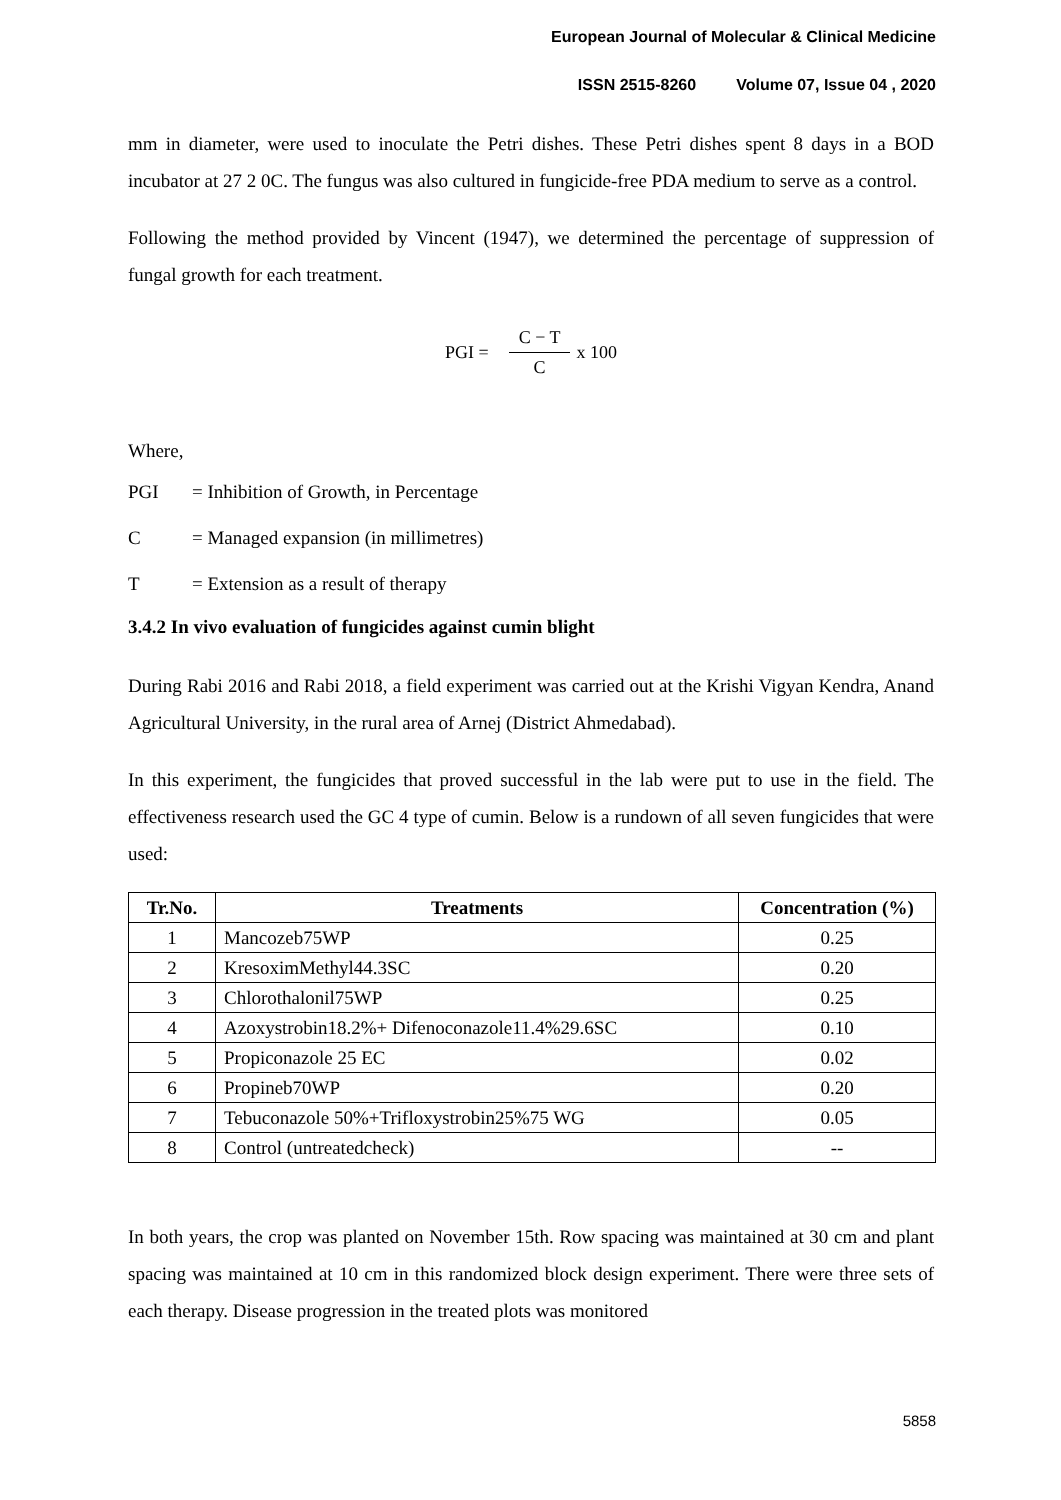European Journal of Molecular & Clinical Medicine
ISSN 2515-8260 Volume 07, Issue 04 , 2020
mm in diameter, were used to inoculate the Petri dishes. These Petri dishes spent 8 days in a BOD incubator at 27 2 0C. The fungus was also cultured in fungicide-free PDA medium to serve as a control.
Following the method provided by Vincent (1947), we determined the percentage of suppression of fungal growth for each treatment.
PGI = C − T C x 100
Where,
PGI = Inhibition of Growth, in Percentage
C = Managed expansion (in millimetres)
T = Extension as a result of therapy
3.4.2 In vivo evaluation of fungicides against cumin blight
During Rabi 2016 and Rabi 2018, a field experiment was carried out at the Krishi Vigyan Kendra, Anand Agricultural University, in the rural area of Arnej (District Ahmedabad).
In this experiment, the fungicides that proved successful in the lab were put to use in the field. The effectiveness research used the GC 4 type of cumin. Below is a rundown of all seven fungicides that were used:
| Tr.No. | Treatments | Concentration (%) |
| --- | --- | --- |
| 1 | Mancozeb75WP | 0.25 |
| 2 | KresoximMethyl44.3SC | 0.20 |
| 3 | Chlorothalonil75WP | 0.25 |
| 4 | Azoxystrobin18.2%+ Difenoconazole11.4%29.6SC | 0.10 |
| 5 | Propiconazole 25 EC | 0.02 |
| 6 | Propineb70WP | 0.20 |
| 7 | Tebuconazole 50%+Trifloxystrobin25%75 WG | 0.05 |
| 8 | Control (untreatedcheck) | -- |
In both years, the crop was planted on November 15th. Row spacing was maintained at 30 cm and plant spacing was maintained at 10 cm in this randomized block design experiment. There were three sets of each therapy. Disease progression in the treated plots was monitored
5858